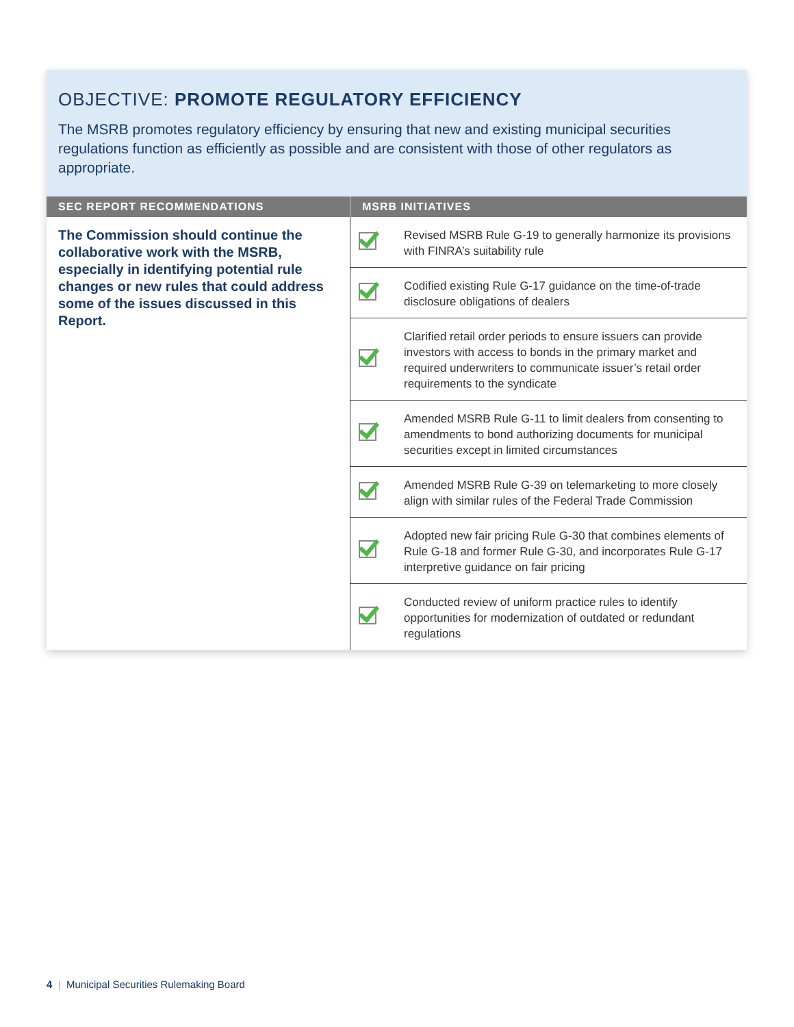OBJECTIVE: PROMOTE REGULATORY EFFICIENCY
The MSRB promotes regulatory efficiency by ensuring that new and existing municipal securities regulations function as efficiently as possible and are consistent with those of other regulators as appropriate.
| SEC REPORT RECOMMENDATIONS | MSRB INITIATIVES | |
| --- | --- | --- |
| The Commission should continue the collaborative work with the MSRB, especially in identifying potential rule changes or new rules that could address some of the issues discussed in this Report. | | Revised MSRB Rule G-19 to generally harmonize its provisions with FINRA’s suitability rule |
| | | Codified existing Rule G-17 guidance on the time-of-trade disclosure obligations of dealers |
| | | Clarified retail order periods to ensure issuers can provide investors with access to bonds in the primary market and required underwriters to communicate issuer’s retail order requirements to the syndicate |
| | | Amended MSRB Rule G-11 to limit dealers from consenting to amendments to bond authorizing documents for municipal securities except in limited circumstances |
| | | Amended MSRB Rule G-39 on telemarketing to more closely align with similar rules of the Federal Trade Commission |
| | | Adopted new fair pricing Rule G-30 that combines elements of Rule G-18 and former Rule G-30, and incorporates Rule G-17 interpretive guidance on fair pricing |
| | | Conducted review of uniform practice rules to identify opportunities for modernization of outdated or redundant regulations |
4 | Municipal Securities Rulemaking Board